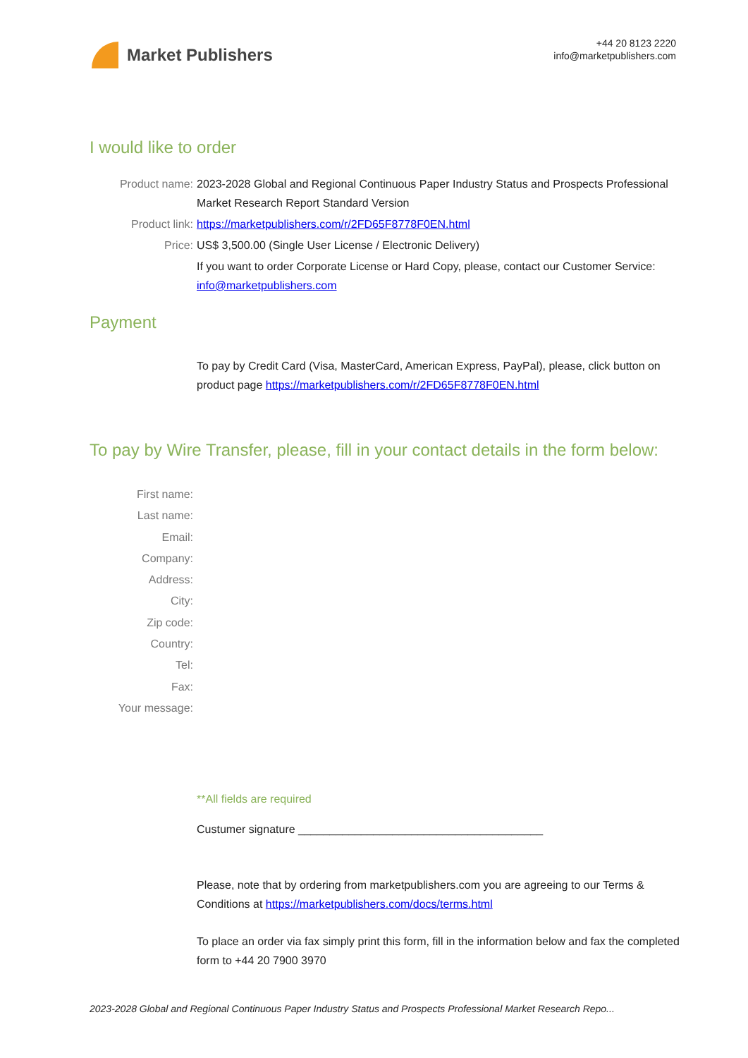Market Publishers
+44 20 8123 2220
info@marketpublishers.com
I would like to order
Product name: 2023-2028 Global and Regional Continuous Paper Industry Status and Prospects Professional Market Research Report Standard Version
Product link: https://marketpublishers.com/r/2FD65F8778F0EN.html
Price: US$ 3,500.00 (Single User License / Electronic Delivery)
If you want to order Corporate License or Hard Copy, please, contact our Customer Service:
info@marketpublishers.com
Payment
To pay by Credit Card (Visa, MasterCard, American Express, PayPal), please, click button on product page https://marketpublishers.com/r/2FD65F8778F0EN.html
To pay by Wire Transfer, please, fill in your contact details in the form below:
First name:
Last name:
Email:
Company:
Address:
City:
Zip code:
Country:
Tel:
Fax:
Your message:
**All fields are required
Custumer signature _______________________________________
Please, note that by ordering from marketpublishers.com you are agreeing to our Terms & Conditions at https://marketpublishers.com/docs/terms.html
To place an order via fax simply print this form, fill in the information below and fax the completed form to +44 20 7900 3970
2023-2028 Global and Regional Continuous Paper Industry Status and Prospects Professional Market Research Repo...